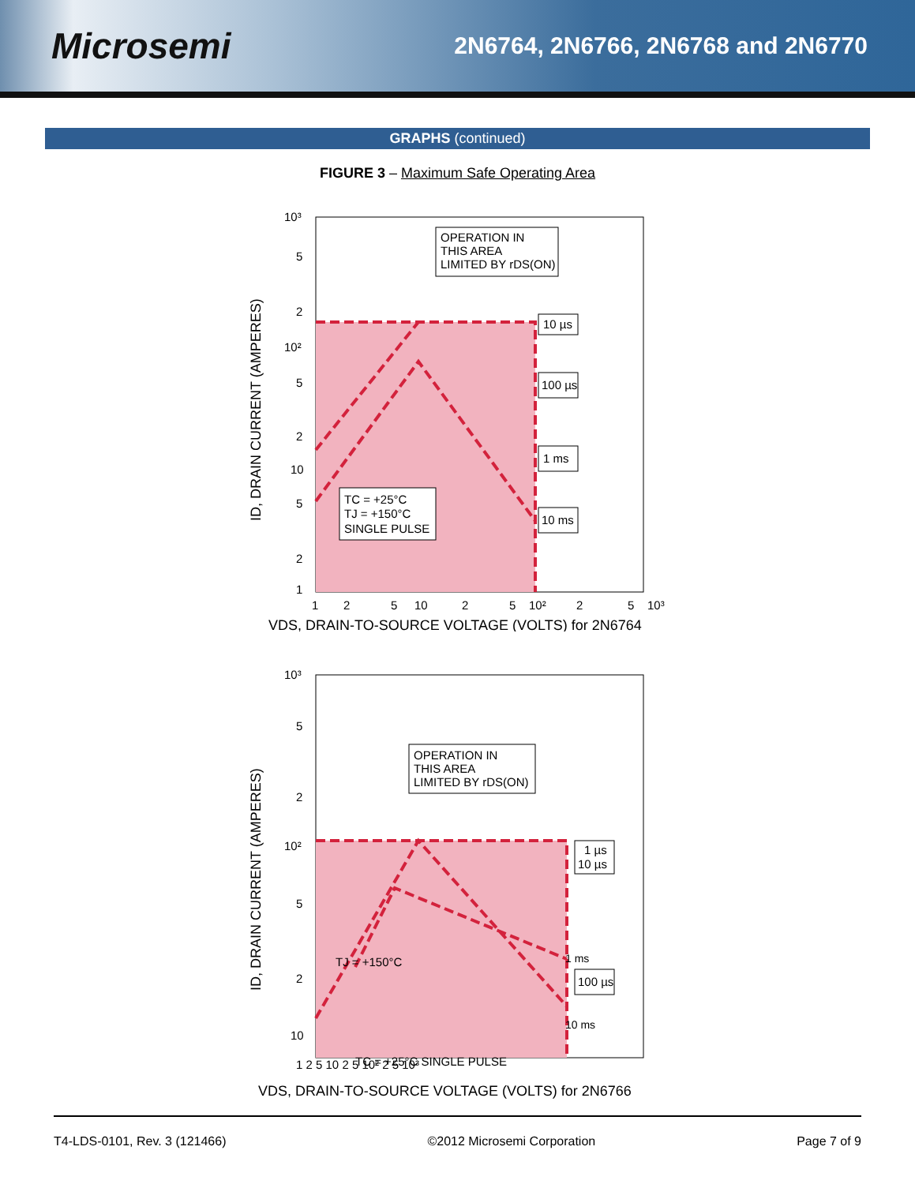Microsemi
2N6764, 2N6766, 2N6768 and 2N6770
GRAPHS (continued)
FIGURE 3 – Maximum Safe Operating Area
OPERATION IN
THIS AREA
LIMITED BY rDS(ON)
10 µs
100 µs
1 ms
10 ms
TC = +25°C
TJ = +150°C
SINGLE PULSE
10³
5
2
10²
5
2
10
5
2
1
1
2
5
10
2
5
10²
2
5
10³
ID, DRAIN CURRENT (AMPERES)
VDS, DRAIN-TO-SOURCE VOLTAGE (VOLTS) for 2N6764
OPERATION IN
THIS AREA
LIMITED BY rDS(ON)
1 µs
10 µs
100 µs
TC = +25°C SINGLE PULSE
10³
5
2
10²
5
2
10
ID, DRAIN CURRENT (AMPERES)
1 ms
10 ms
TJ = +150°C
1 2 5 10 2 5 10² 2 5 10³
VDS, DRAIN-TO-SOURCE VOLTAGE (VOLTS) for 2N6766
T4-LDS-0101, Rev. 3 (121466) ©2012 Microsemi Corporation Page 7 of 9